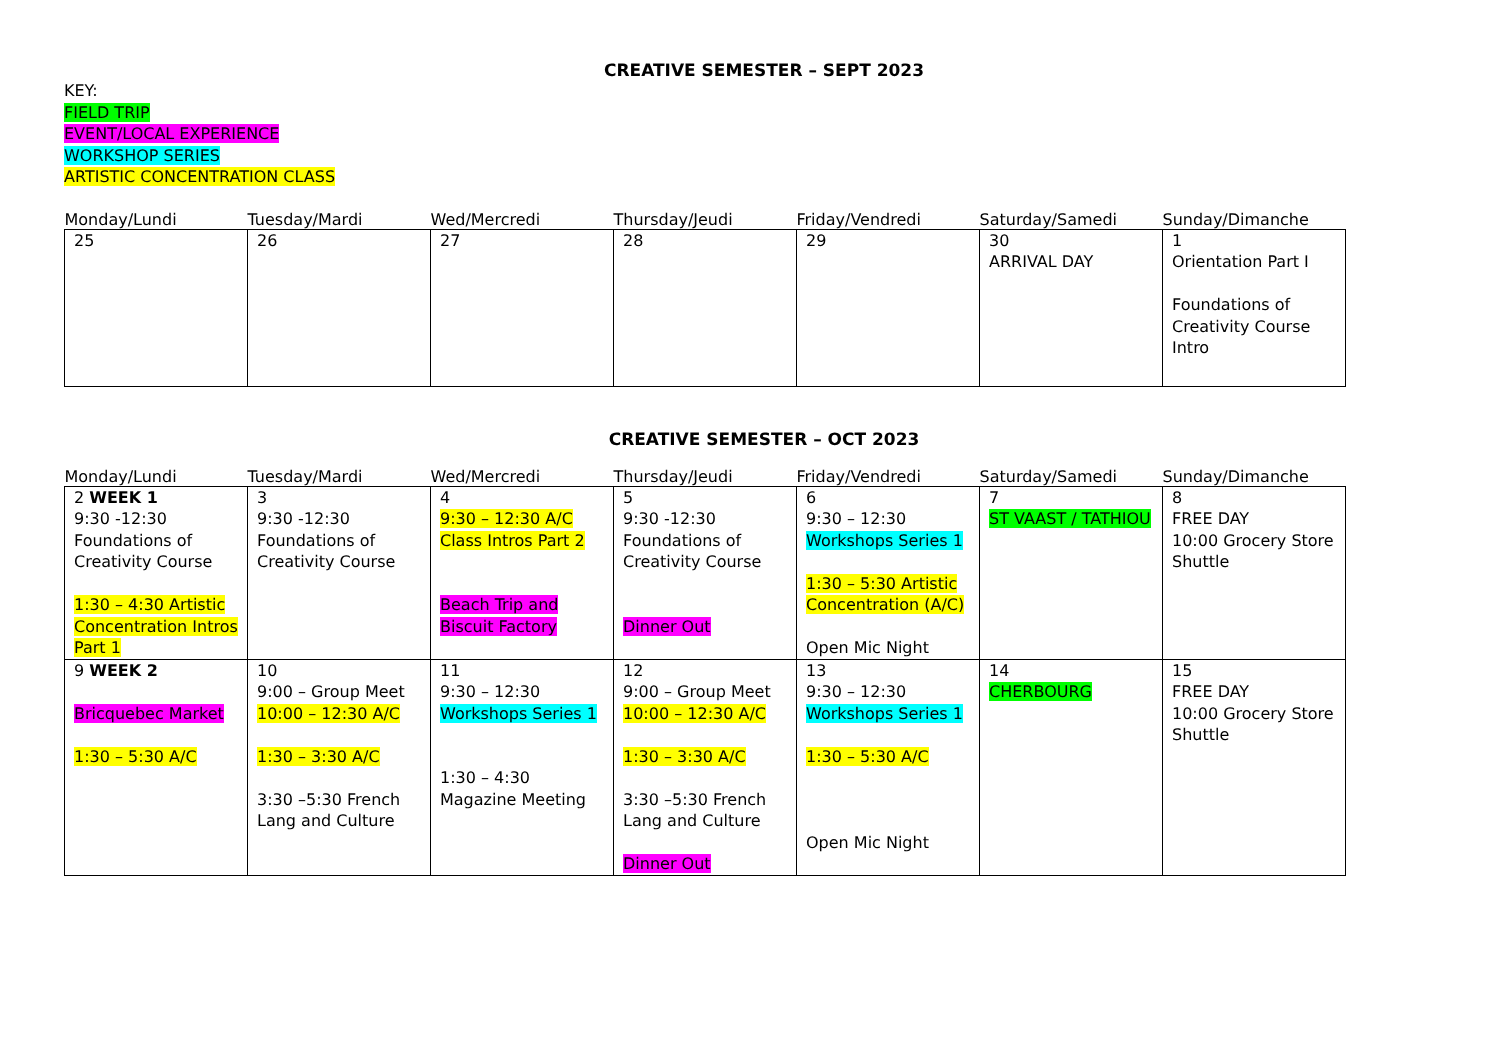CREATIVE SEMESTER – SEPT 2023
KEY:
FIELD TRIP
EVENT/LOCAL EXPERIENCE
WORKSHOP SERIES
ARTISTIC CONCENTRATION CLASS
| Monday/Lundi | Tuesday/Mardi | Wed/Mercredi | Thursday/Jeudi | Friday/Vendredi | Saturday/Samedi | Sunday/Dimanche |
| --- | --- | --- | --- | --- | --- | --- |
| 25 | 26 | 27 | 28 | 29 | 30 ARRIVAL DAY | 1 Orientation Part I Foundations of Creativity Course Intro |
CREATIVE SEMESTER – OCT 2023
| Monday/Lundi | Tuesday/Mardi | Wed/Mercredi | Thursday/Jeudi | Friday/Vendredi | Saturday/Samedi | Sunday/Dimanche |
| --- | --- | --- | --- | --- | --- | --- |
| 2 WEEK 1 9:30 -12:30 Foundations of Creativity Course 1:30 – 4:30 Artistic Concentration Intros Part 1 | 3 9:30 -12:30 Foundations of Creativity Course | 4 9:30 – 12:30 A/C Class Intros Part 2 Beach Trip and Biscuit Factory | 5 9:30 -12:30 Foundations of Creativity Course Dinner Out | 6 9:30 – 12:30 Workshops Series 1 1:30 – 5:30 Artistic Concentration (A/C) Open Mic Night | 7 ST VAAST / TATHIOU | 8 FREE DAY 10:00 Grocery Store Shuttle |
| 9 WEEK 2 Bricquebec Market 1:30 – 5:30 A/C | 10 9:00 – Group Meet 10:00 – 12:30 A/C 1:30 – 3:30 A/C 3:30 –5:30 French Lang and Culture | 11 9:30 – 12:30 Workshops Series 1 1:30 – 4:30 Magazine Meeting | 12 9:00 – Group Meet 10:00 – 12:30 A/C 1:30 – 3:30 A/C 3:30 –5:30 French Lang and Culture Dinner Out | 13 9:30 – 12:30 Workshops Series 1 1:30 – 5:30 A/C Open Mic Night | 14 CHERBOURG | 15 FREE DAY 10:00 Grocery Store Shuttle |